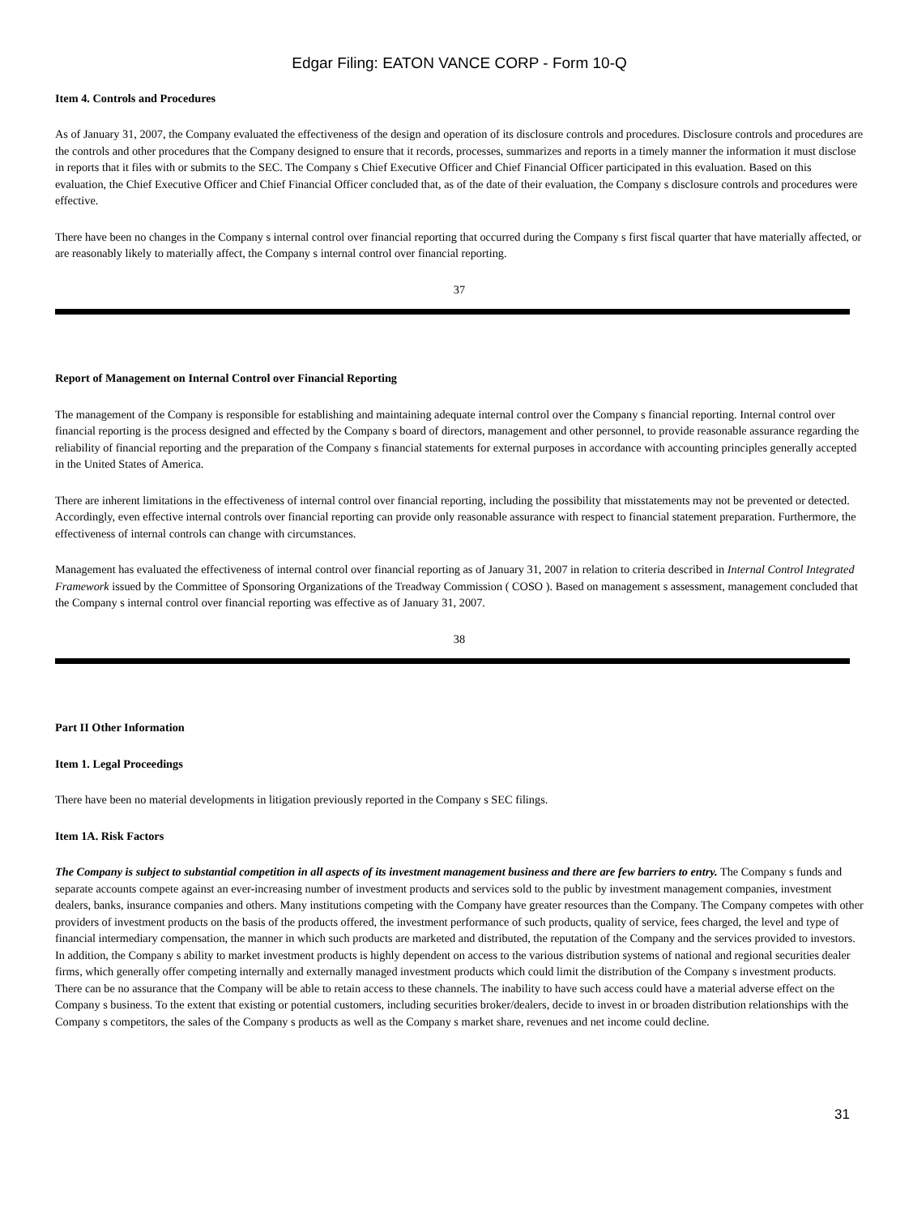Edgar Filing: EATON VANCE CORP - Form 10-Q
Item 4. Controls and Procedures
As of January 31, 2007, the Company evaluated the effectiveness of the design and operation of its disclosure controls and procedures. Disclosure controls and procedures are the controls and other procedures that the Company designed to ensure that it records, processes, summarizes and reports in a timely manner the information it must disclose in reports that it files with or submits to the SEC. The Company s Chief Executive Officer and Chief Financial Officer participated in this evaluation. Based on this evaluation, the Chief Executive Officer and Chief Financial Officer concluded that, as of the date of their evaluation, the Company s disclosure controls and procedures were effective.
There have been no changes in the Company s internal control over financial reporting that occurred during the Company s first fiscal quarter that have materially affected, or are reasonably likely to materially affect, the Company s internal control over financial reporting.
37
Report of Management on Internal Control over Financial Reporting
The management of the Company is responsible for establishing and maintaining adequate internal control over the Company s financial reporting. Internal control over financial reporting is the process designed and effected by the Company s board of directors, management and other personnel, to provide reasonable assurance regarding the reliability of financial reporting and the preparation of the Company s financial statements for external purposes in accordance with accounting principles generally accepted in the United States of America.
There are inherent limitations in the effectiveness of internal control over financial reporting, including the possibility that misstatements may not be prevented or detected. Accordingly, even effective internal controls over financial reporting can provide only reasonable assurance with respect to financial statement preparation. Furthermore, the effectiveness of internal controls can change with circumstances.
Management has evaluated the effectiveness of internal control over financial reporting as of January 31, 2007 in relation to criteria described in Internal Control Integrated Framework issued by the Committee of Sponsoring Organizations of the Treadway Commission ( COSO ). Based on management s assessment, management concluded that the Company s internal control over financial reporting was effective as of January 31, 2007.
38
Part II Other Information
Item 1. Legal Proceedings
There have been no material developments in litigation previously reported in the Company s SEC filings.
Item 1A. Risk Factors
The Company is subject to substantial competition in all aspects of its investment management business and there are few barriers to entry. The Company s funds and separate accounts compete against an ever-increasing number of investment products and services sold to the public by investment management companies, investment dealers, banks, insurance companies and others. Many institutions competing with the Company have greater resources than the Company. The Company competes with other providers of investment products on the basis of the products offered, the investment performance of such products, quality of service, fees charged, the level and type of financial intermediary compensation, the manner in which such products are marketed and distributed, the reputation of the Company and the services provided to investors. In addition, the Company s ability to market investment products is highly dependent on access to the various distribution systems of national and regional securities dealer firms, which generally offer competing internally and externally managed investment products which could limit the distribution of the Company s investment products. There can be no assurance that the Company will be able to retain access to these channels. The inability to have such access could have a material adverse effect on the Company s business. To the extent that existing or potential customers, including securities broker/dealers, decide to invest in or broaden distribution relationships with the Company s competitors, the sales of the Company s products as well as the Company s market share, revenues and net income could decline.
31